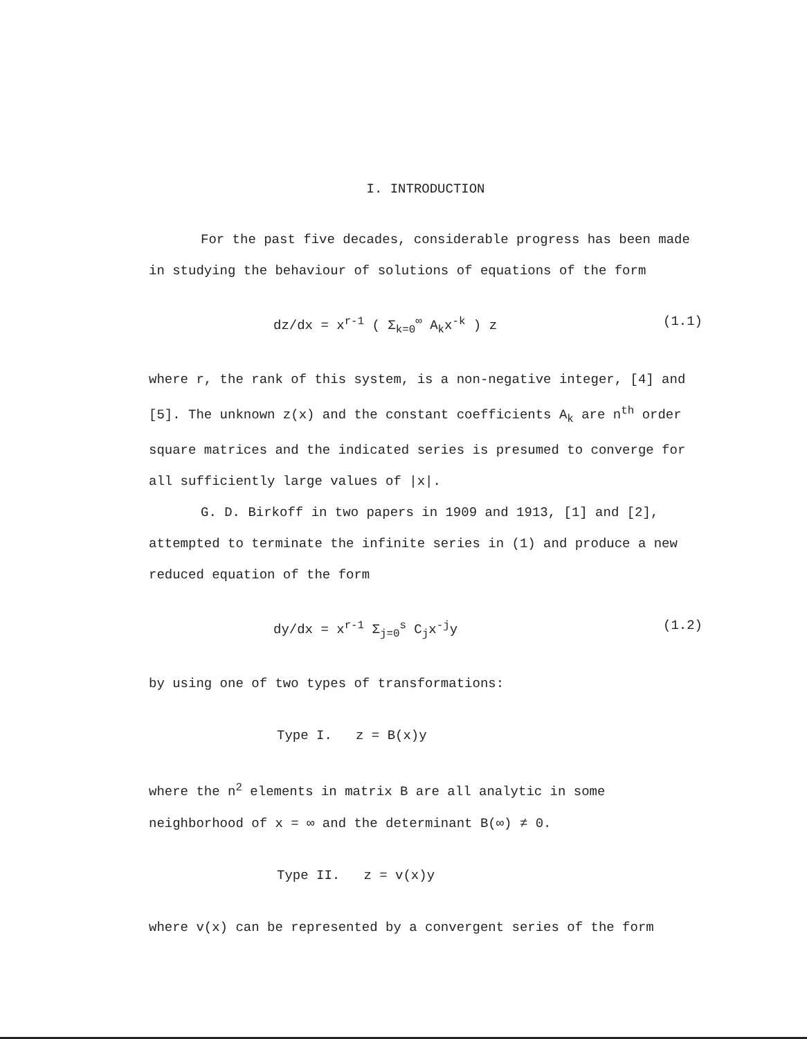I. INTRODUCTION
For the past five decades, considerable progress has been made
in studying the behaviour of solutions of equations of the form
dz/dx = x<sup>r-1</sup> ( Σ<sub>k=0</sub><sup>∞</sup> A<sub>k</sub>x<sup>-k</sup> ) z (1.1)
where r, the rank of this system, is a non-negative integer, [4] and [5]. The unknown z(x) and the constant coefficients A<sub>k</sub> are n<sup>th</sup> order square matrices and the indicated series is presumed to converge for all sufficiently large values of |x|.
G. D. Birkoff in two papers in 1909 and 1913, [1] and [2], attempted to terminate the infinite series in (1) and produce a new reduced equation of the form
dy/dx = x<sup>r-1</sup> Σ<sub>j=0</sub><sup>s</sup> C<sub>j</sub>x<sup>-j</sup>y (1.2)
by using one of two types of transformations:
Type I. z = B(x)y
where the n<sup>2</sup> elements in matrix B are all analytic in some neighborhood of x = ∞ and the determinant B(∞) ≠ 0.
Type II. z = v(x)y
where v(x) can be represented by a convergent series of the form